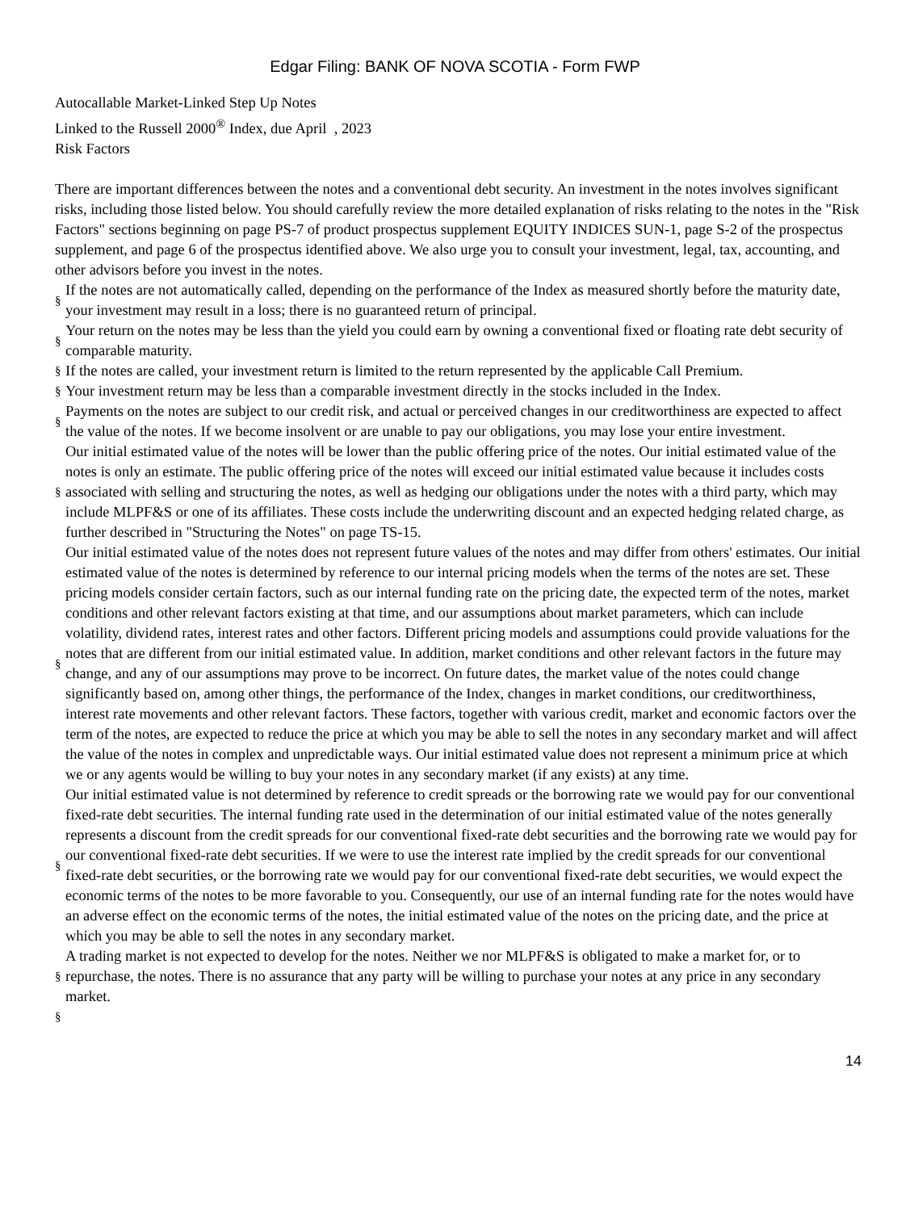Edgar Filing: BANK OF NOVA SCOTIA - Form FWP
Autocallable Market-Linked Step Up Notes
Linked to the Russell 2000<sup>®</sup> Index, due April , 2023
Risk Factors
There are important differences between the notes and a conventional debt security. An investment in the notes involves significant risks, including those listed below. You should carefully review the more detailed explanation of risks relating to the notes in the "Risk Factors" sections beginning on page PS-7 of product prospectus supplement EQUITY INDICES SUN-1, page S-2 of the prospectus supplement, and page 6 of the prospectus identified above. We also urge you to consult your investment, legal, tax, accounting, and other advisors before you invest in the notes.
§
If the notes are not automatically called, depending on the performance of the Index as measured shortly before the maturity date, your investment may result in a loss; there is no guaranteed return of principal.
§
Your return on the notes may be less than the yield you could earn by owning a conventional fixed or floating rate debt security of comparable maturity.
§
If the notes are called, your investment return is limited to the return represented by the applicable Call Premium.
§
Your investment return may be less than a comparable investment directly in the stocks included in the Index.
§
Payments on the notes are subject to our credit risk, and actual or perceived changes in our creditworthiness are expected to affect the value of the notes. If we become insolvent or are unable to pay our obligations, you may lose your entire investment.
§
Our initial estimated value of the notes will be lower than the public offering price of the notes. Our initial estimated value of the notes is only an estimate. The public offering price of the notes will exceed our initial estimated value because it includes costs associated with selling and structuring the notes, as well as hedging our obligations under the notes with a third party, which may include MLPF&S or one of its affiliates. These costs include the underwriting discount and an expected hedging related charge, as further described in "Structuring the Notes" on page TS-15.
§
Our initial estimated value of the notes does not represent future values of the notes and may differ from others' estimates. Our initial estimated value of the notes is determined by reference to our internal pricing models when the terms of the notes are set. These pricing models consider certain factors, such as our internal funding rate on the pricing date, the expected term of the notes, market conditions and other relevant factors existing at that time, and our assumptions about market parameters, which can include volatility, dividend rates, interest rates and other factors. Different pricing models and assumptions could provide valuations for the notes that are different from our initial estimated value. In addition, market conditions and other relevant factors in the future may change, and any of our assumptions may prove to be incorrect. On future dates, the market value of the notes could change significantly based on, among other things, the performance of the Index, changes in market conditions, our creditworthiness, interest rate movements and other relevant factors. These factors, together with various credit, market and economic factors over the term of the notes, are expected to reduce the price at which you may be able to sell the notes in any secondary market and will affect the value of the notes in complex and unpredictable ways. Our initial estimated value does not represent a minimum price at which we or any agents would be willing to buy your notes in any secondary market (if any exists) at any time.
§
Our initial estimated value is not determined by reference to credit spreads or the borrowing rate we would pay for our conventional fixed-rate debt securities. The internal funding rate used in the determination of our initial estimated value of the notes generally represents a discount from the credit spreads for our conventional fixed-rate debt securities and the borrowing rate we would pay for our conventional fixed-rate debt securities. If we were to use the interest rate implied by the credit spreads for our conventional fixed-rate debt securities, or the borrowing rate we would pay for our conventional fixed-rate debt securities, we would expect the economic terms of the notes to be more favorable to you. Consequently, our use of an internal funding rate for the notes would have an adverse effect on the economic terms of the notes, the initial estimated value of the notes on the pricing date, and the price at which you may be able to sell the notes in any secondary market.
§
A trading market is not expected to develop for the notes. Neither we nor MLPF&S is obligated to make a market for, or to repurchase, the notes. There is no assurance that any party will be willing to purchase your notes at any price in any secondary market.
§
14